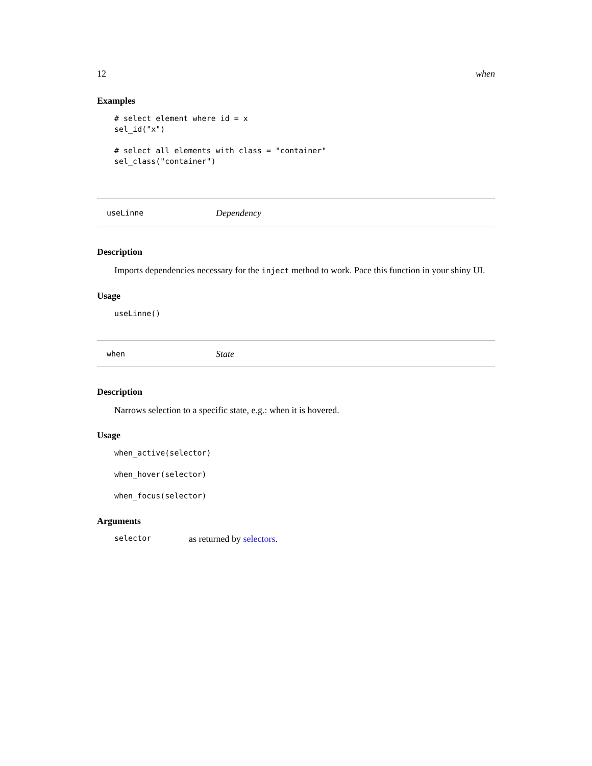12 when
Examples
# select element where id = x
sel_id("x")

# select all elements with class = "container"
sel_class("container")
useLinne Dependency
Description
Imports dependencies necessary for the inject method to work. Pace this function in your shiny UI.
Usage
useLinne()
when State
Description
Narrows selection to a specific state, e.g.: when it is hovered.
Usage
when_active(selector)

when_hover(selector)

when_focus(selector)
Arguments
selector as returned by selectors.